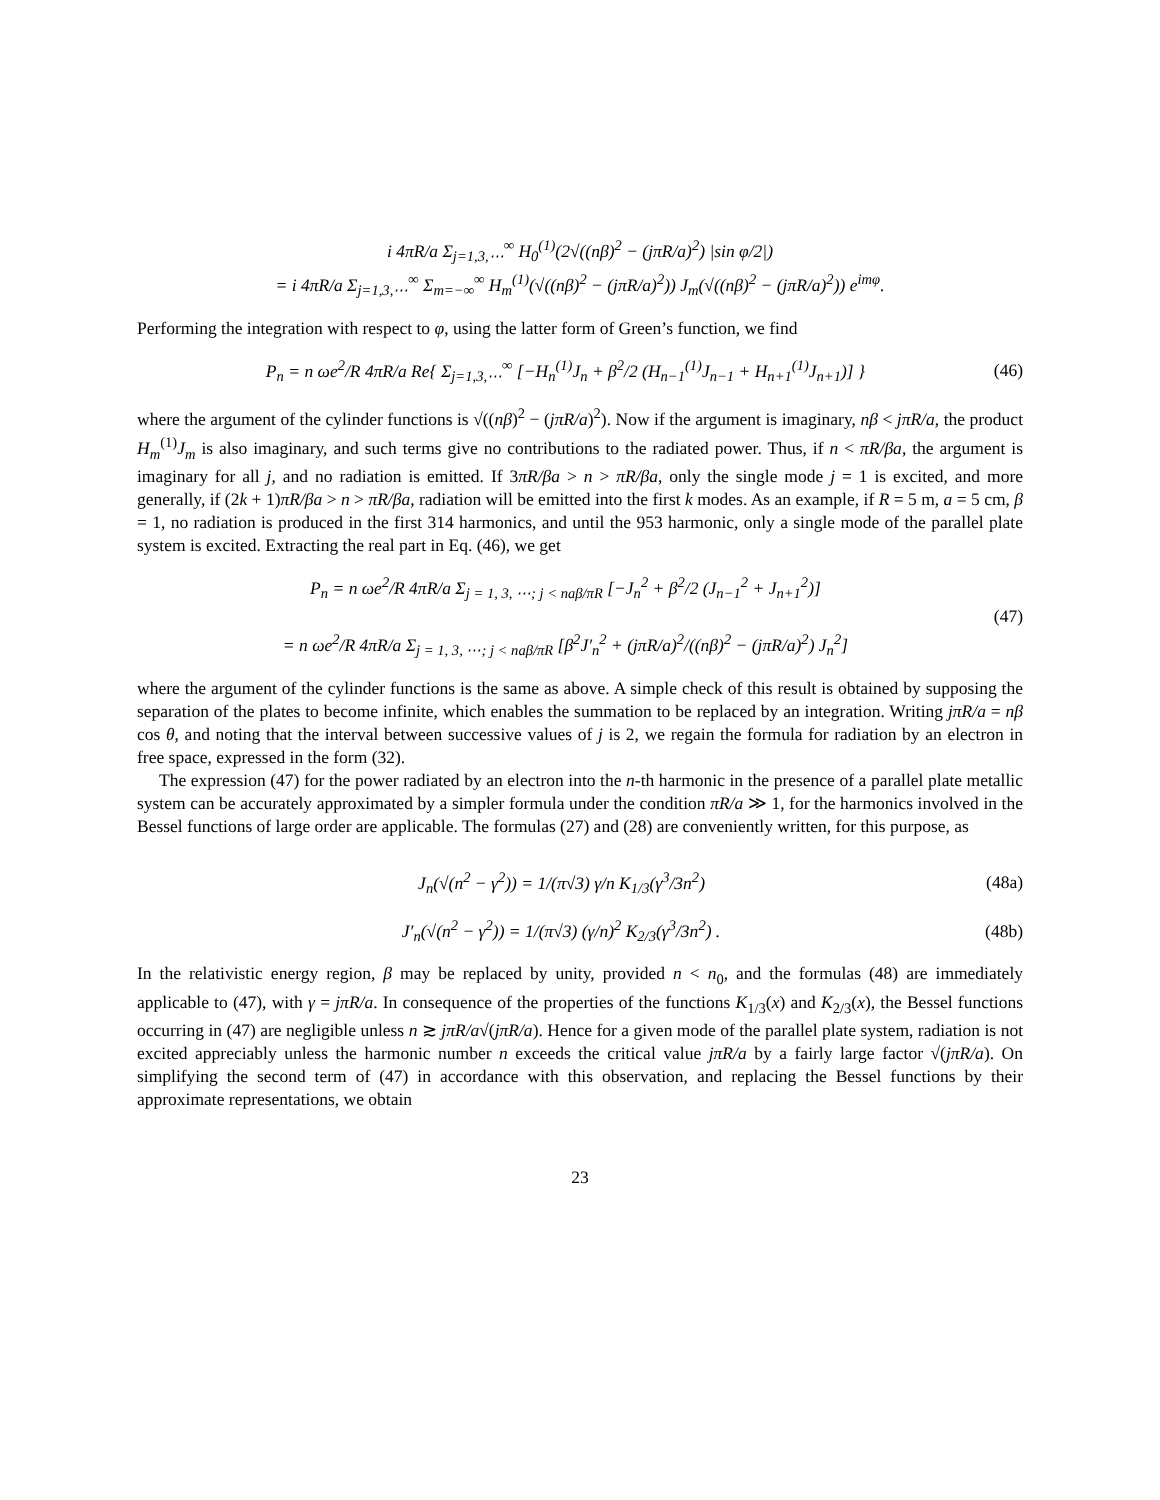i 4πR/a Σ<sub>j=1,3,⋯</sub><sup>∞</sup> H<sub>0</sub><sup>(1)</sup>(2√((nβ)<sup>2</sup> − (jπR/a)<sup>2</sup>) |sin φ/2|)
= i 4πR/a Σ<sub>j=1,3,⋯</sub><sup>∞</sup> Σ<sub>m=−∞</sub><sup>∞</sup> H<sub>m</sub><sup>(1)</sup>(√((nβ)<sup>2</sup> − (jπR/a)<sup>2</sup>)) J<sub>m</sub>(√((nβ)<sup>2</sup> − (jπR/a)<sup>2</sup>)) e<sup>imφ</sup>.
Performing the integration with respect to φ, using the latter form of Green’s function, we find
P<sub>n</sub> = n ωe<sup>2</sup>/R 4πR/a Re{ Σ<sub>j=1,3,⋯</sub><sup>∞</sup> [−H<sub>n</sub><sup>(1)</sup>J<sub>n</sub> + β<sup>2</sup>/2 (H<sub>n−1</sub><sup>(1)</sup>J<sub>n−1</sub> + H<sub>n+1</sub><sup>(1)</sup>J<sub>n+1</sub>)] }
(46)
where the argument of the cylinder functions is √((nβ)<sup>2</sup> − (jπR/a)<sup>2</sup>). Now if the argument is imaginary, nβ < jπR/a, the product H<sub>m</sub><sup>(1)</sup>J<sub>m</sub> is also imaginary, and such terms give no contributions to the radiated power. Thus, if n < πR/βa, the argument is imaginary for all j, and no radiation is emitted. If 3πR/βa > n > πR/βa, only the single mode j = 1 is excited, and more generally, if (2k + 1)πR/βa > n > πR/βa, radiation will be emitted into the first k modes. As an example, if R = 5 m, a = 5 cm, β = 1, no radiation is produced in the first 314 harmonics, and until the 953 harmonic, only a single mode of the parallel plate system is excited. Extracting the real part in Eq. (46), we get
P<sub>n</sub> = n ωe<sup>2</sup>/R 4πR/a Σ<sub>j = 1, 3, ⋯; j < naβ/πR</sub> [−J<sub>n</sub><sup>2</sup> + β<sup>2</sup>/2 (J<sub>n−1</sub><sup>2</sup> + J<sub>n+1</sub><sup>2</sup>)]
= n ωe<sup>2</sup>/R 4πR/a Σ<sub>j = 1, 3, ⋯; j < naβ/πR</sub> [β<sup>2</sup>J′<sub>n</sub><sup>2</sup> + (jπR/a)<sup>2</sup>/((nβ)<sup>2</sup> − (jπR/a)<sup>2</sup>) J<sub>n</sub><sup>2</sup>]
(47)
where the argument of the cylinder functions is the same as above. A simple check of this result is obtained by supposing the separation of the plates to become infinite, which enables the summation to be replaced by an integration. Writing jπR/a = nβ cos θ, and noting that the interval between successive values of j is 2, we regain the formula for radiation by an electron in free space, expressed in the form (32).
The expression (47) for the power radiated by an electron into the n-th harmonic in the presence of a parallel plate metallic system can be accurately approximated by a simpler formula under the condition πR/a ≫ 1, for the harmonics involved in the Bessel functions of large order are applicable. The formulas (27) and (28) are conveniently written, for this purpose, as
J<sub>n</sub>(√(n<sup>2</sup> − γ<sup>2</sup>)) = 1/(π√3) γ/n K<sub>1/3</sub>(γ<sup>3</sup>/3n<sup>2</sup>)
(48a)
J′<sub>n</sub>(√(n<sup>2</sup> − γ<sup>2</sup>)) = 1/(π√3) (γ/n)<sup>2</sup> K<sub>2/3</sub>(γ<sup>3</sup>/3n<sup>2</sup>) .
(48b)
In the relativistic energy region, β may be replaced by unity, provided n < n<sub>0</sub>, and the formulas (48) are immediately applicable to (47), with γ = jπR/a. In consequence of the properties of the functions K<sub>1/3</sub>(x) and K<sub>2/3</sub>(x), the Bessel functions occurring in (47) are negligible unless n ≳ jπR/a√(jπR/a). Hence for a given mode of the parallel plate system, radiation is not excited appreciably unless the harmonic number n exceeds the critical value jπR/a by a fairly large factor √(jπR/a). On simplifying the second term of (47) in accordance with this observation, and replacing the Bessel functions by their approximate representations, we obtain
23